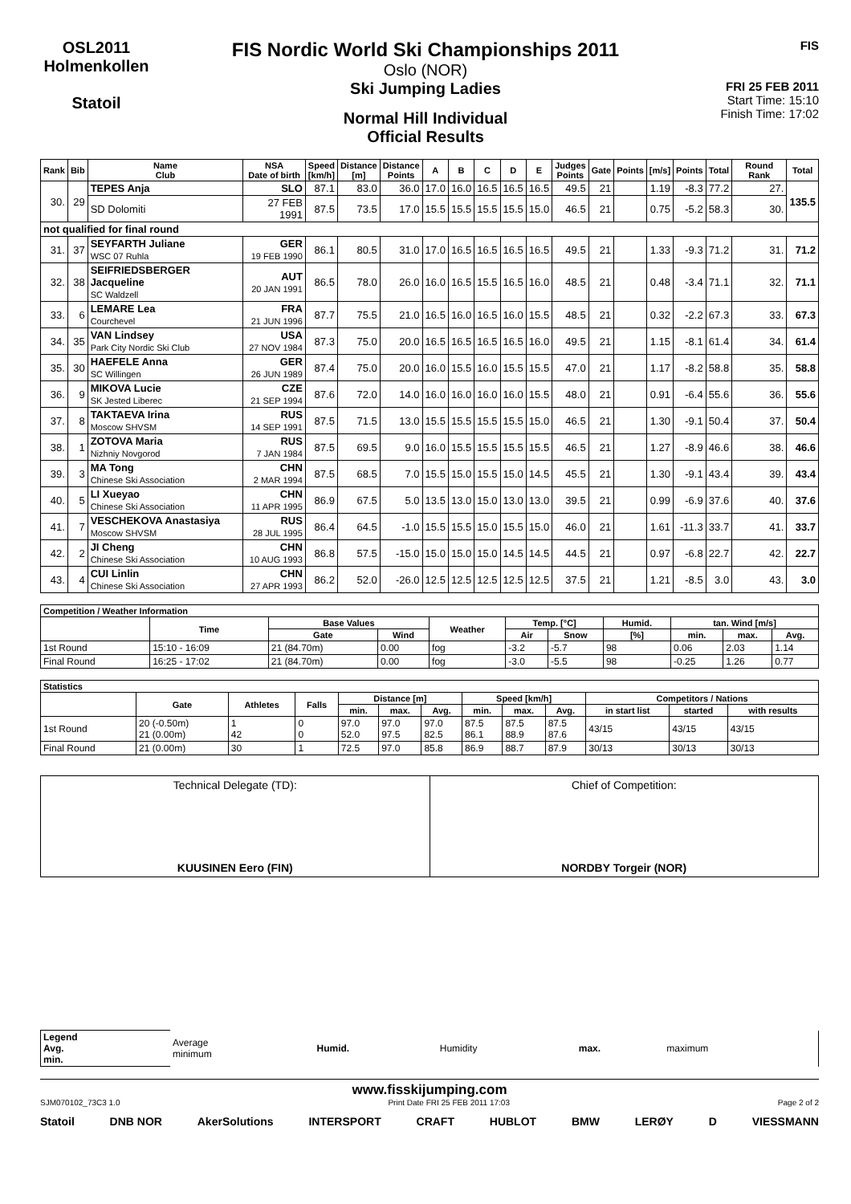OSL2011
Holmenkollen
Statoil
FIS Nordic World Ski Championships 2011
Oslo (NOR)
Ski Jumping Ladies
Normal Hill Individual
Official Results
FIS
FRI 25 FEB 2011
Start Time: 15:10
Finish Time: 17:02
| Rank | Bib | Name Club | NSA Date of birth | Speed [km/h] | Distance [m] | Distance Points | A | B | C | D | E | Judges Points | Gate | Points | [m/s] | Points | Total | Round Rank | Total |
| --- | --- | --- | --- | --- | --- | --- | --- | --- | --- | --- | --- | --- | --- | --- | --- | --- | --- | --- | --- |
| 30. | 29 | TEPES Anja | SLO | 87.1 | 83.0 | 36.0 | 17.0 | 16.0 | 16.5 | 16.5 | 16.5 | 49.5 | 21 | | 1.19 | -8.3 | 77.2 | 27. | 135.5 |
| | | SD Dolomiti | 27 FEB 1991 | 87.5 | 73.5 | 17.0 | 15.5 | 15.5 | 15.5 | 15.5 | 15.0 | 46.5 | 21 | | 0.75 | -5.2 | 58.3 | 30. | |
| not qualified for final round | | | | | | | | | | | | | | | | | | | |
| 31. | 37 | SEYFARTH Juliane WSC 07 Ruhla | GER 19 FEB 1990 | 86.1 | 80.5 | 31.0 | 17.0 | 16.5 | 16.5 | 16.5 | 16.5 | 49.5 | 21 | | 1.33 | -9.3 | 71.2 | 31. | 71.2 |
| 32. | 38 | SEIFRIEDSBERGER Jacqueline SC Waldzell | AUT 20 JAN 1991 | 86.5 | 78.0 | 26.0 | 16.0 | 16.5 | 15.5 | 16.5 | 16.0 | 48.5 | 21 | | 0.48 | -3.4 | 71.1 | 32. | 71.1 |
| 33. | 6 | LEMARE Lea Courchevel | FRA 21 JUN 1996 | 87.7 | 75.5 | 21.0 | 16.5 | 16.0 | 16.5 | 16.0 | 15.5 | 48.5 | 21 | | 0.32 | -2.2 | 67.3 | 33. | 67.3 |
| 34. | 35 | VAN Lindsey Park City Nordic Ski Club | USA 27 NOV 1984 | 87.3 | 75.0 | 20.0 | 16.5 | 16.5 | 16.5 | 16.5 | 16.0 | 49.5 | 21 | | 1.15 | -8.1 | 61.4 | 34. | 61.4 |
| 35. | 30 | HAEFELE Anna SC Willingen | GER 26 JUN 1989 | 87.4 | 75.0 | 20.0 | 16.0 | 15.5 | 16.0 | 15.5 | 15.5 | 47.0 | 21 | | 1.17 | -8.2 | 58.8 | 35. | 58.8 |
| 36. | 9 | MIKOVA Lucie SK Jested Liberec | CZE 21 SEP 1994 | 87.6 | 72.0 | 14.0 | 16.0 | 16.0 | 16.0 | 16.0 | 15.5 | 48.0 | 21 | | 0.91 | -6.4 | 55.6 | 36. | 55.6 |
| 37. | 8 | TAKTAEVA Irina Moscow SHVSM | RUS 14 SEP 1991 | 87.5 | 71.5 | 13.0 | 15.5 | 15.5 | 15.5 | 15.5 | 15.0 | 46.5 | 21 | | 1.30 | -9.1 | 50.4 | 37. | 50.4 |
| 38. | 1 | ZOTOVA Maria Nizhniy Novgorod | RUS 7 JAN 1984 | 87.5 | 69.5 | 9.0 | 16.0 | 15.5 | 15.5 | 15.5 | 15.5 | 46.5 | 21 | | 1.27 | -8.9 | 46.6 | 38. | 46.6 |
| 39. | 3 | MA Tong Chinese Ski Association | CHN 2 MAR 1994 | 87.5 | 68.5 | 7.0 | 15.5 | 15.0 | 15.5 | 15.0 | 14.5 | 45.5 | 21 | | 1.30 | -9.1 | 43.4 | 39. | 43.4 |
| 40. | 5 | LI Xueyao Chinese Ski Association | CHN 11 APR 1995 | 86.9 | 67.5 | 5.0 | 13.5 | 13.0 | 15.0 | 13.0 | 13.0 | 39.5 | 21 | | 0.99 | -6.9 | 37.6 | 40. | 37.6 |
| 41. | 7 | VESCHEKOVA Anastasiya Moscow SHVSM | RUS 28 JUL 1995 | 86.4 | 64.5 | -1.0 | 15.5 | 15.5 | 15.0 | 15.5 | 15.0 | 46.0 | 21 | | 1.61 | -11.3 | 33.7 | 41. | 33.7 |
| 42. | 2 | JI Cheng Chinese Ski Association | CHN 10 AUG 1993 | 86.8 | 57.5 | -15.0 | 15.0 | 15.0 | 15.0 | 14.5 | 14.5 | 44.5 | 21 | | 0.97 | -6.8 | 22.7 | 42. | 22.7 |
| 43. | 4 | CUI Linlin Chinese Ski Association | CHN 27 APR 1993 | 86.2 | 52.0 | -26.0 | 12.5 | 12.5 | 12.5 | 12.5 | 12.5 | 37.5 | 21 | | 1.21 | -8.5 | 3.0 | 43. | 3.0 |
| Competition / Weather Information | | | | | | | | | | |
| --- | --- | --- | --- | --- | --- | --- | --- | --- | --- | --- |
| | Time | Base Values | | Weather | Temp. [°C] | | Humid. | tan. Wind [m/s] | | |
| | | Gate | Wind | | Air | Snow | [%] | min. | max. | Avg. |
| 1st Round | 15:10 - 16:09 | 21 (84.70m) | 0.00 | fog | -3.2 | -5.7 | 98 | 0.06 | 2.03 | 1.14 |
| Final Round | 16:25 - 17:02 | 21 (84.70m) | 0.00 | fog | -3.0 | -5.5 | 98 | -0.25 | 1.26 | 0.77 |
| Statistics | | | | | | | | | | | | |
| --- | --- | --- | --- | --- | --- | --- | --- | --- | --- | --- | --- | --- |
| | Gate | Athletes | Falls | Distance [m] | | | Speed [km/h] | | | Competitors / Nations | | |
| | | | | min. | max. | Avg. | min. | max. | Avg. | in start list | started | with results |
| 1st Round | 20 (-0.50m) 21 (0.00m) | 1 42 | 0 0 | 97.0 52.0 | 97.0 97.5 | 97.0 82.5 | 87.5 86.1 | 87.5 88.9 | 87.5 87.6 | 43/15 | 43/15 | 43/15 |
| Final Round | 21 (0.00m) | 30 | 1 | 72.5 | 97.0 | 85.8 | 86.9 | 88.7 | 87.9 | 30/13 | 30/13 | 30/13 |
Technical Delegate (TD):
KUUSINEN Eero (FIN)
Chief of Competition:
NORDBY Torgeir (NOR)
| Legend Avg. min. | Average minimum | Humid. | Humidity | max. | maximum |
www.fisskijumping.com
SJM070102_73C3 1.0 Print Date FRI 25 FEB 2011 17:03 Page 2 of 2
Statoil DNB NOR AkerSolutions INTERSPORT CRAFT HUBLOT BMW LERØY D VIESSMANN